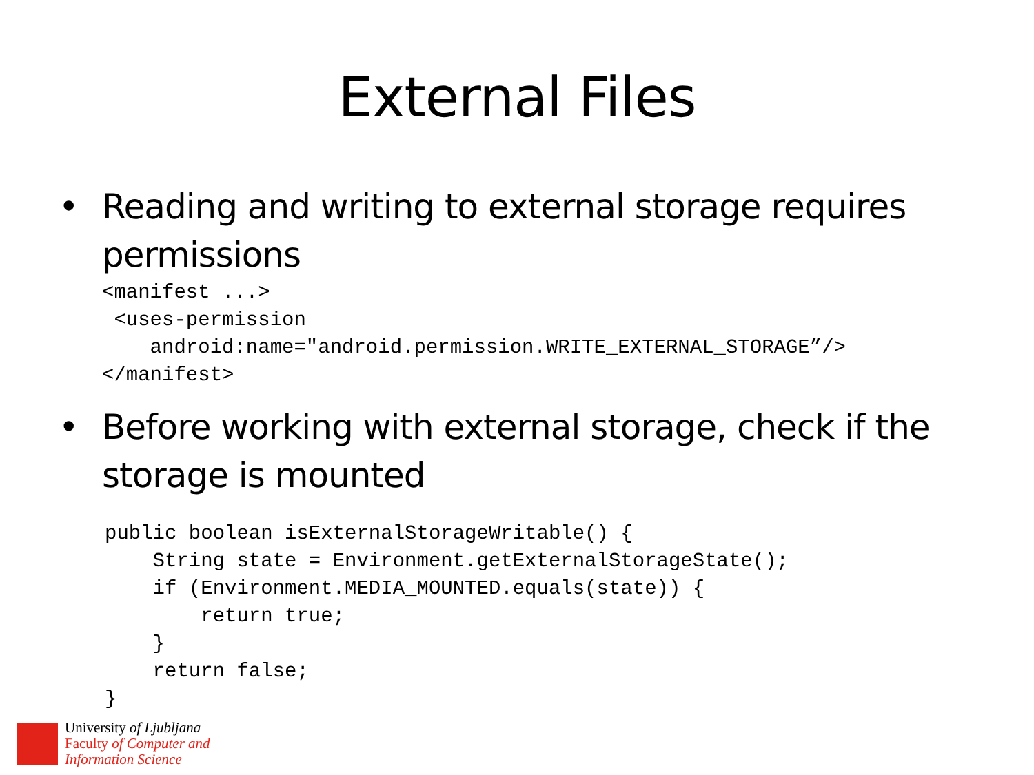External Files
• Reading and writing to external storage requires permissions
<manifest ...>
 <uses-permission
    android:name="android.permission.WRITE_EXTERNAL_STORAGE”/>
</manifest>
• Before working with external storage, check if the storage is mounted
public boolean isExternalStorageWritable() {
    String state = Environment.getExternalStorageState();
    if (Environment.MEDIA_MOUNTED.equals(state)) {
        return true;
    }
    return false;
}
University of Ljubljana
Faculty of Computer and
Information Science